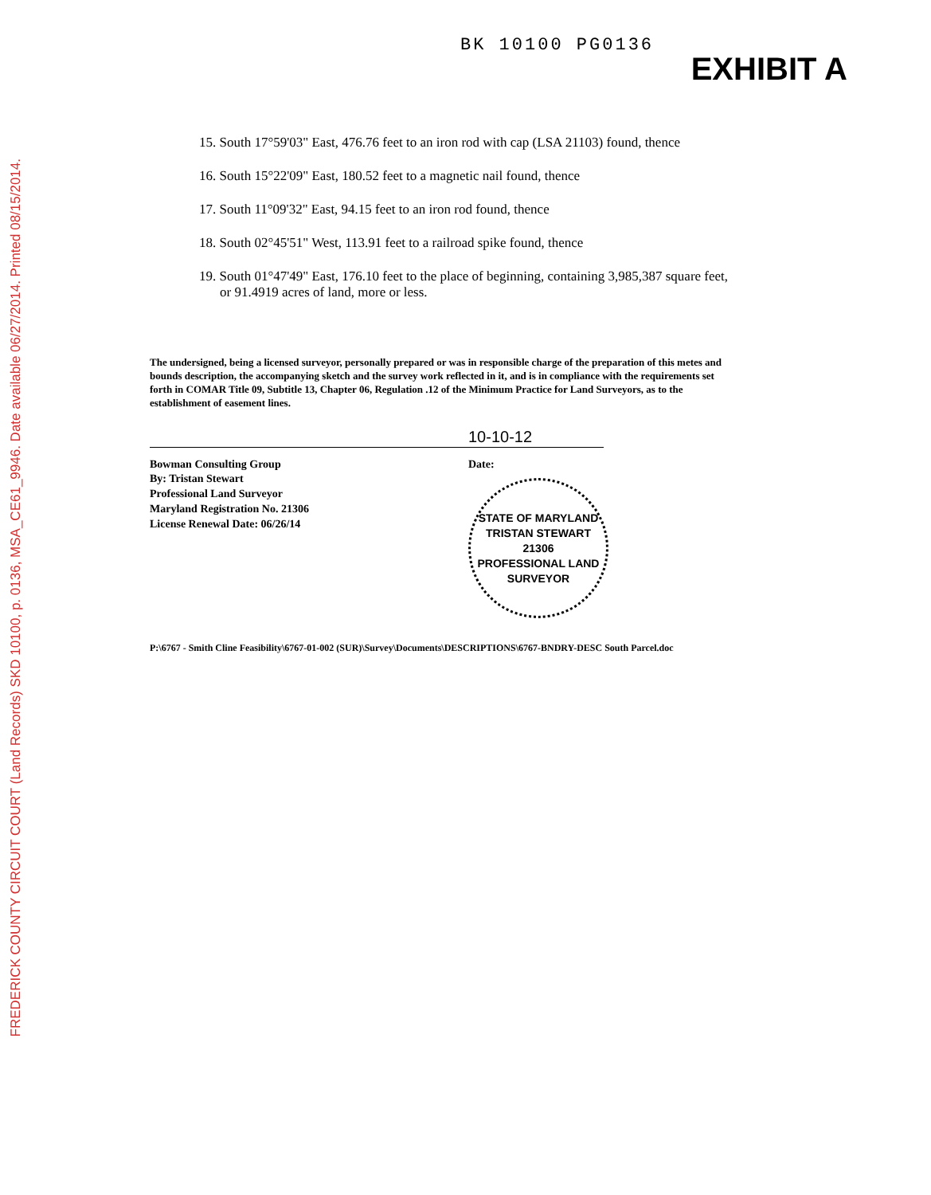FREDERICK COUNTY CIRCUIT COURT (Land Records) SKD 10100, p. 0136, MSA_CE61_9946. Date available 06/27/2014. Printed 08/15/2014.
BK 10100 PG0136
EXHIBIT A
15. South 17°59'03" East, 476.76 feet to an iron rod with cap (LSA 21103) found, thence
16. South 15°22'09" East, 180.52 feet to a magnetic nail found, thence
17. South 11°09'32" East, 94.15 feet to an iron rod found, thence
18. South 02°45'51" West, 113.91 feet to a railroad spike found, thence
19. South 01°47'49" East, 176.10 feet to the place of beginning, containing 3,985,387 square feet, or 91.4919 acres of land, more or less.
The undersigned, being a licensed surveyor, personally prepared or was in responsible charge of the preparation of this metes and bounds description, the accompanying sketch and the survey work reflected in it, and is in compliance with the requirements set forth in COMAR Title 09, Subtitle 13, Chapter 06, Regulation .12 of the Minimum Practice for Land Surveyors, as to the establishment of easement lines.
Bowman Consulting Group
By: Tristan Stewart
Professional Land Surveyor
Maryland Registration No. 21306
License Renewal Date: 06/26/14
10-10-12
Date:
STATE OF MARYLAND
TRISTAN STEWART
21306
PROFESSIONAL LAND SURVEYOR
P:\6767 - Smith Cline Feasibility\6767-01-002 (SUR)\Survey\Documents\DESCRIPTIONS\6767-BNDRY-DESC South Parcel.doc